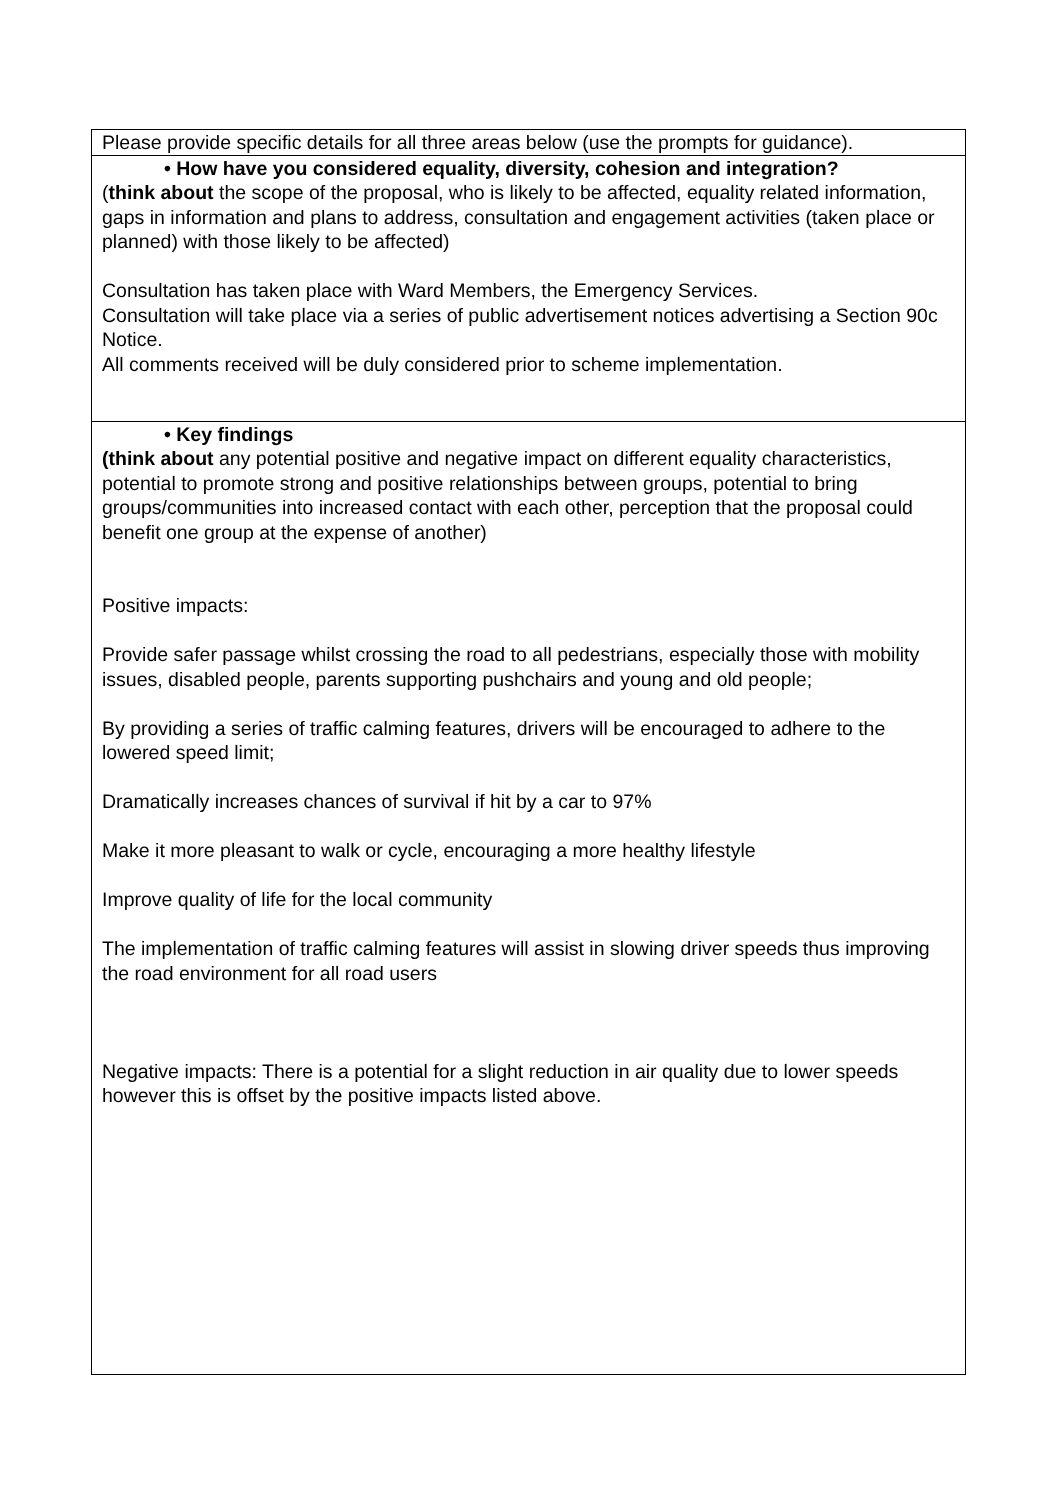| Please provide specific details for all three areas below (use the prompts for guidance). |
| • How have you considered equality, diversity, cohesion and integration? ( think about the scope of the proposal, who is likely to be affected, equality related information, gaps in information and plans to address, consultation and engagement activities (taken place or planned) with those likely to be affected) Consultation has taken place with Ward Members, the Emergency Services. Consultation will take place via a series of public advertisement notices advertising a Section 90c Notice. All comments received will be duly considered prior to scheme implementation. |
| • Key findings (think about any potential positive and negative impact on different equality characteristics, potential to promote strong and positive relationships between groups, potential to bring groups/communities into increased contact with each other, perception that the proposal could benefit one group at the expense of another) Positive impacts: Provide safer passage whilst crossing the road to all pedestrians, especially those with mobility issues, disabled people, parents supporting pushchairs and young and old people; By providing a series of traffic calming features, drivers will be encouraged to adhere to the lowered speed limit; Dramatically increases chances of survival if hit by a car to 97% Make it more pleasant to walk or cycle, encouraging a more healthy lifestyle Improve quality of life for the local community The implementation of traffic calming features will assist in slowing driver speeds thus improving the road environment for all road users Negative impacts: There is a potential for a slight reduction in air quality due to lower speeds however this is offset by the positive impacts listed above. |